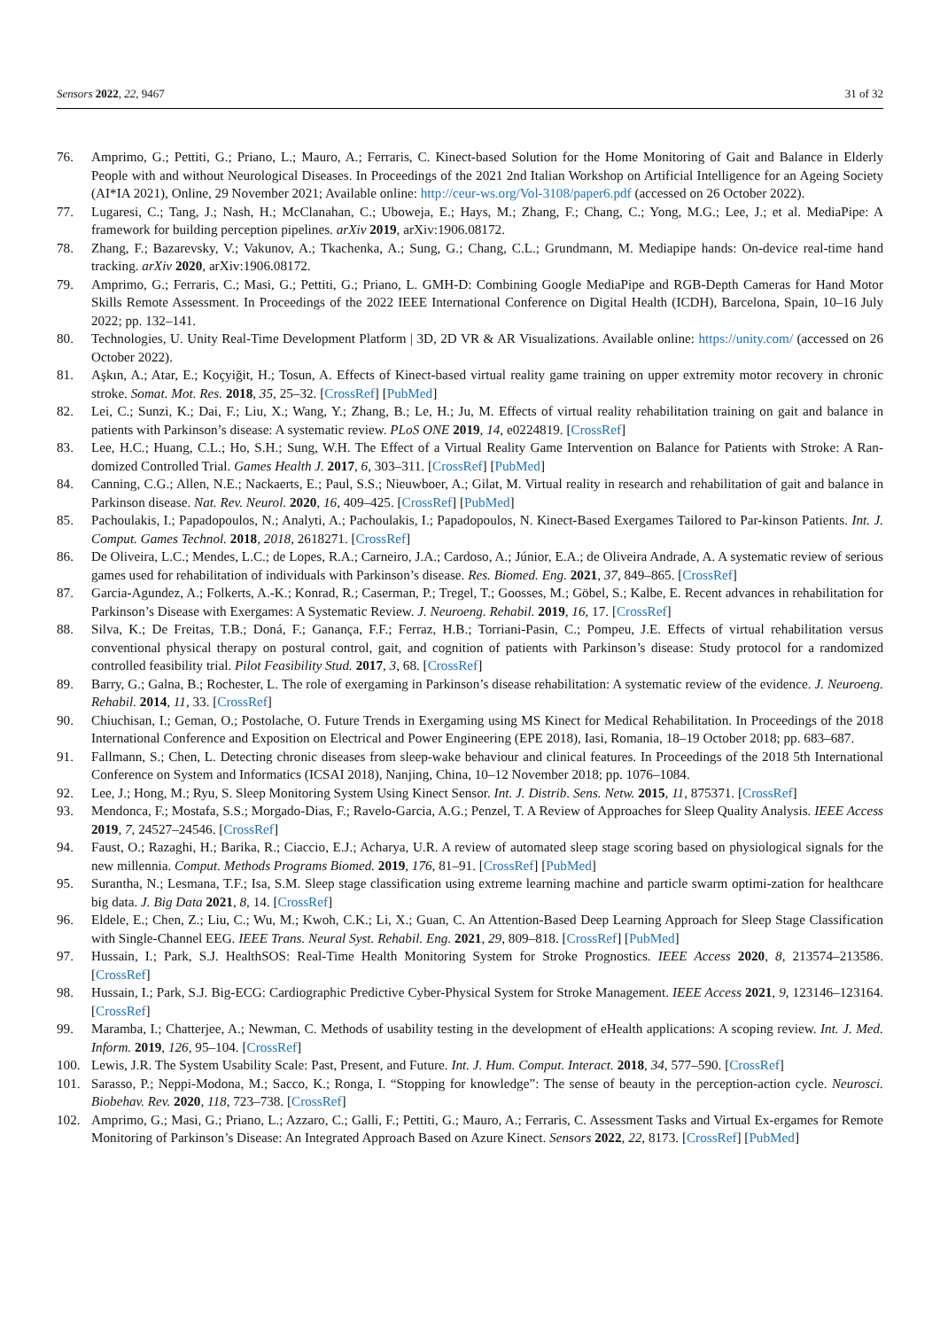Sensors 2022, 22, 9467 31 of 32
76. Amprimo, G.; Pettiti, G.; Priano, L.; Mauro, A.; Ferraris, C. Kinect-based Solution for the Home Monitoring of Gait and Balance in Elderly People with and without Neurological Diseases. In Proceedings of the 2021 2nd Italian Workshop on Artificial Intelligence for an Ageing Society (AI*IA 2021), Online, 29 November 2021; Available online: http://ceur-ws.org/Vol-3108/paper6.pdf (accessed on 26 October 2022).
77. Lugaresi, C.; Tang, J.; Nash, H.; McClanahan, C.; Uboweja, E.; Hays, M.; Zhang, F.; Chang, C.; Yong, M.G.; Lee, J.; et al. MediaPipe: A framework for building perception pipelines. arXiv 2019, arXiv:1906.08172.
78. Zhang, F.; Bazarevsky, V.; Vakunov, A.; Tkachenka, A.; Sung, G.; Chang, C.L.; Grundmann, M. Mediapipe hands: On-device real-time hand tracking. arXiv 2020, arXiv:1906.08172.
79. Amprimo, G.; Ferraris, C.; Masi, G.; Pettiti, G.; Priano, L. GMH-D: Combining Google MediaPipe and RGB-Depth Cameras for Hand Motor Skills Remote Assessment. In Proceedings of the 2022 IEEE International Conference on Digital Health (ICDH), Barcelona, Spain, 10–16 July 2022; pp. 132–141.
80. Technologies, U. Unity Real-Time Development Platform | 3D, 2D VR & AR Visualizations. Available online: https://unity.com/ (accessed on 26 October 2022).
81. Aşkın, A.; Atar, E.; Koçyiğit, H.; Tosun, A. Effects of Kinect-based virtual reality game training on upper extremity motor recovery in chronic stroke. Somat. Mot. Res. 2018, 35, 25–32. [CrossRef] [PubMed]
82. Lei, C.; Sunzi, K.; Dai, F.; Liu, X.; Wang, Y.; Zhang, B.; Le, H.; Ju, M. Effects of virtual reality rehabilitation training on gait and balance in patients with Parkinson’s disease: A systematic review. PLoS ONE 2019, 14, e0224819. [CrossRef]
83. Lee, H.C.; Huang, C.L.; Ho, S.H.; Sung, W.H. The Effect of a Virtual Reality Game Intervention on Balance for Patients with Stroke: A Ran-domized Controlled Trial. Games Health J. 2017, 6, 303–311. [CrossRef] [PubMed]
84. Canning, C.G.; Allen, N.E.; Nackaerts, E.; Paul, S.S.; Nieuwboer, A.; Gilat, M. Virtual reality in research and rehabilitation of gait and balance in Parkinson disease. Nat. Rev. Neurol. 2020, 16, 409–425. [CrossRef] [PubMed]
85. Pachoulakis, I.; Papadopoulos, N.; Analyti, A.; Pachoulakis, I.; Papadopoulos, N. Kinect-Based Exergames Tailored to Par-kinson Patients. Int. J. Comput. Games Technol. 2018, 2018, 2618271. [CrossRef]
86. De Oliveira, L.C.; Mendes, L.C.; de Lopes, R.A.; Carneiro, J.A.; Cardoso, A.; Júnior, E.A.; de Oliveira Andrade, A. A systematic review of serious games used for rehabilitation of individuals with Parkinson’s disease. Res. Biomed. Eng. 2021, 37, 849–865. [CrossRef]
87. Garcia-Agundez, A.; Folkerts, A.-K.; Konrad, R.; Caserman, P.; Tregel, T.; Goosses, M.; Göbel, S.; Kalbe, E. Recent advances in rehabilitation for Parkinson’s Disease with Exergames: A Systematic Review. J. Neuroeng. Rehabil. 2019, 16, 17. [CrossRef]
88. Silva, K.; De Freitas, T.B.; Doná, F.; Ganança, F.F.; Ferraz, H.B.; Torriani-Pasin, C.; Pompeu, J.E. Effects of virtual rehabilitation versus conventional physical therapy on postural control, gait, and cognition of patients with Parkinson’s disease: Study protocol for a randomized controlled feasibility trial. Pilot Feasibility Stud. 2017, 3, 68. [CrossRef]
89. Barry, G.; Galna, B.; Rochester, L. The role of exergaming in Parkinson’s disease rehabilitation: A systematic review of the evidence. J. Neuroeng. Rehabil. 2014, 11, 33. [CrossRef]
90. Chiuchisan, I.; Geman, O.; Postolache, O. Future Trends in Exergaming using MS Kinect for Medical Rehabilitation. In Proceedings of the 2018 International Conference and Exposition on Electrical and Power Engineering (EPE 2018), Iasi, Romania, 18–19 October 2018; pp. 683–687.
91. Fallmann, S.; Chen, L. Detecting chronic diseases from sleep-wake behaviour and clinical features. In Proceedings of the 2018 5th International Conference on System and Informatics (ICSAI 2018), Nanjing, China, 10–12 November 2018; pp. 1076–1084.
92. Lee, J.; Hong, M.; Ryu, S. Sleep Monitoring System Using Kinect Sensor. Int. J. Distrib. Sens. Netw. 2015, 11, 875371. [CrossRef]
93. Mendonca, F.; Mostafa, S.S.; Morgado-Dias, F.; Ravelo-Garcia, A.G.; Penzel, T. A Review of Approaches for Sleep Quality Analysis. IEEE Access 2019, 7, 24527–24546. [CrossRef]
94. Faust, O.; Razaghi, H.; Barika, R.; Ciaccio, E.J.; Acharya, U.R. A review of automated sleep stage scoring based on physiological signals for the new millennia. Comput. Methods Programs Biomed. 2019, 176, 81–91. [CrossRef] [PubMed]
95. Surantha, N.; Lesmana, T.F.; Isa, S.M. Sleep stage classification using extreme learning machine and particle swarm optimi-zation for healthcare big data. J. Big Data 2021, 8, 14. [CrossRef]
96. Eldele, E.; Chen, Z.; Liu, C.; Wu, M.; Kwoh, C.K.; Li, X.; Guan, C. An Attention-Based Deep Learning Approach for Sleep Stage Classification with Single-Channel EEG. IEEE Trans. Neural Syst. Rehabil. Eng. 2021, 29, 809–818. [CrossRef] [PubMed]
97. Hussain, I.; Park, S.J. HealthSOS: Real-Time Health Monitoring System for Stroke Prognostics. IEEE Access 2020, 8, 213574–213586. [CrossRef]
98. Hussain, I.; Park, S.J. Big-ECG: Cardiographic Predictive Cyber-Physical System for Stroke Management. IEEE Access 2021, 9, 123146–123164. [CrossRef]
99. Maramba, I.; Chatterjee, A.; Newman, C. Methods of usability testing in the development of eHealth applications: A scoping review. Int. J. Med. Inform. 2019, 126, 95–104. [CrossRef]
100. Lewis, J.R. The System Usability Scale: Past, Present, and Future. Int. J. Hum. Comput. Interact. 2018, 34, 577–590. [CrossRef]
101. Sarasso, P.; Neppi-Modona, M.; Sacco, K.; Ronga, I. “Stopping for knowledge”: The sense of beauty in the perception-action cycle. Neurosci. Biobehav. Rev. 2020, 118, 723–738. [CrossRef]
102. Amprimo, G.; Masi, G.; Priano, L.; Azzaro, C.; Galli, F.; Pettiti, G.; Mauro, A.; Ferraris, C. Assessment Tasks and Virtual Ex-ergames for Remote Monitoring of Parkinson’s Disease: An Integrated Approach Based on Azure Kinect. Sensors 2022, 22, 8173. [CrossRef] [PubMed]